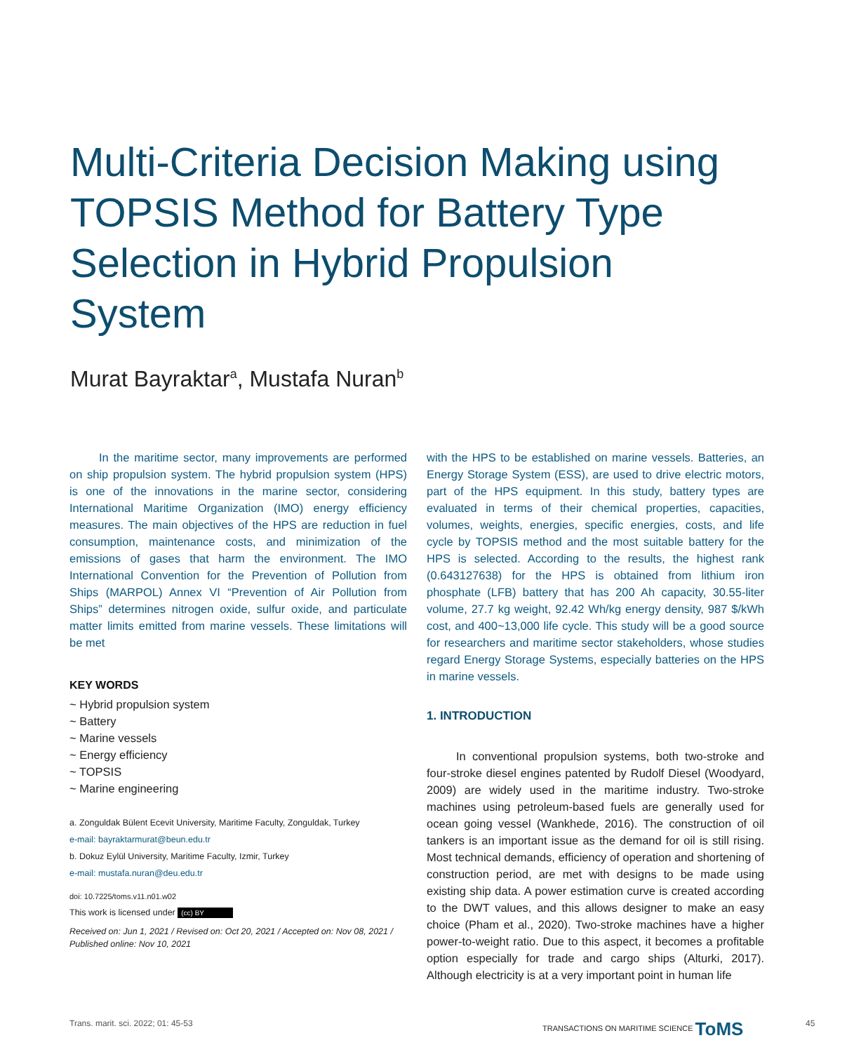Multi-Criteria Decision Making using TOPSIS Method for Battery Type Selection in Hybrid Propulsion System
Murat Bayraktar<sup>a</sup>, Mustafa Nuran<sup>b</sup>
In the maritime sector, many improvements are performed on ship propulsion system. The hybrid propulsion system (HPS) is one of the innovations in the marine sector, considering International Maritime Organization (IMO) energy efficiency measures. The main objectives of the HPS are reduction in fuel consumption, maintenance costs, and minimization of the emissions of gases that harm the environment. The IMO International Convention for the Prevention of Pollution from Ships (MARPOL) Annex VI “Prevention of Air Pollution from Ships” determines nitrogen oxide, sulfur oxide, and particulate matter limits emitted from marine vessels. These limitations will be met
KEY WORDS
~ Hybrid propulsion system
~ Battery
~ Marine vessels
~ Energy efficiency
~ TOPSIS
~ Marine engineering
a. Zonguldak Bülent Ecevit University, Maritime Faculty, Zonguldak, Turkey
e-mail: bayraktarmurat@beun.edu.tr
b. Dokuz Eylül University, Maritime Faculty, Izmir, Turkey
e-mail: mustafa.nuran@deu.edu.tr
doi: 10.7225/toms.v11.n01.w02
This work is licensed under (cc) BY
Received on: Jun 1, 2021 / Revised on: Oct 20, 2021 / Accepted on: Nov 08, 2021 / Published online: Nov 10, 2021
with the HPS to be established on marine vessels. Batteries, an Energy Storage System (ESS), are used to drive electric motors, part of the HPS equipment. In this study, battery types are evaluated in terms of their chemical properties, capacities, volumes, weights, energies, specific energies, costs, and life cycle by TOPSIS method and the most suitable battery for the HPS is selected. According to the results, the highest rank (0.643127638) for the HPS is obtained from lithium iron phosphate (LFB) battery that has 200 Ah capacity, 30.55-liter volume, 27.7 kg weight, 92.42 Wh/kg energy density, 987 $/kWh cost, and 400~13,000 life cycle. This study will be a good source for researchers and maritime sector stakeholders, whose studies regard Energy Storage Systems, especially batteries on the HPS in marine vessels.
1. INTRODUCTION
In conventional propulsion systems, both two-stroke and four-stroke diesel engines patented by Rudolf Diesel (Woodyard, 2009) are widely used in the maritime industry. Two-stroke machines using petroleum-based fuels are generally used for ocean going vessel (Wankhede, 2016). The construction of oil tankers is an important issue as the demand for oil is still rising. Most technical demands, efficiency of operation and shortening of construction period, are met with designs to be made using existing ship data. A power estimation curve is created according to the DWT values, and this allows designer to make an easy choice (Pham et al., 2020). Two-stroke machines have a higher power-to-weight ratio. Due to this aspect, it becomes a profitable option especially for trade and cargo ships (Alturki, 2017). Although electricity is at a very important point in human life
Trans. marit. sci. 2022; 01: 45-53
TRANSACTIONS ON MARITIME SCIENCE ToMS
45